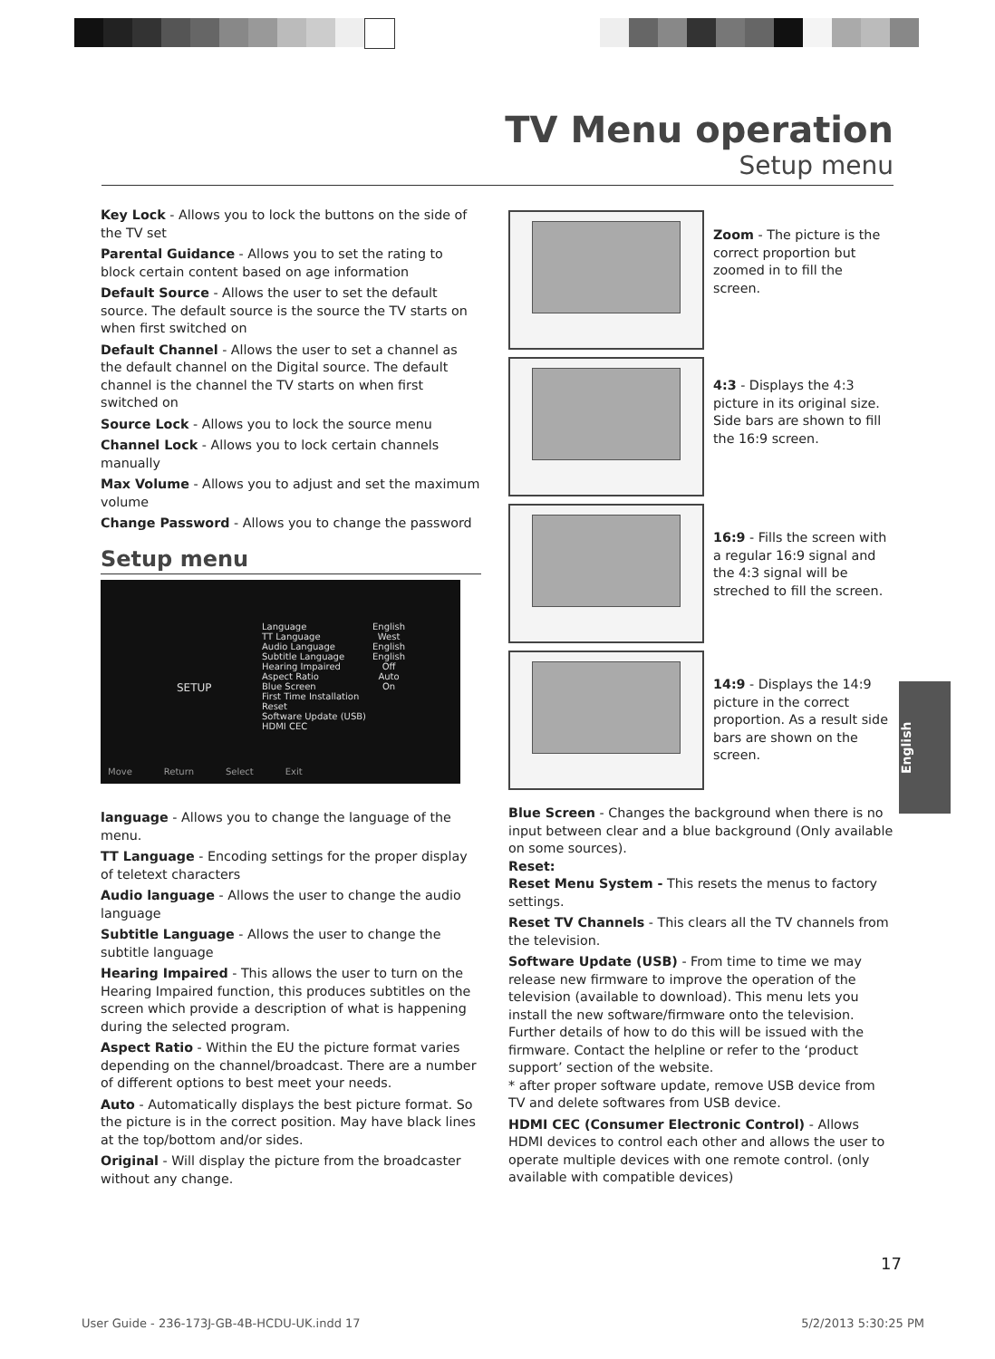TV Menu operation
Setup menu
Key Lock - Allows you to lock the buttons on the side of the TV set
Parental Guidance - Allows you to set the rating to block certain content based on age information
Default Source - Allows the user to set the default source. The default source is the source the TV starts on when first switched on
Default Channel - Allows the user to set a channel as the default channel on the Digital source. The default channel is the channel the TV starts on when first switched on
Source Lock - Allows you to lock the source menu
Channel Lock - Allows you to lock certain channels manually
Max Volume - Allows you to adjust and set the maximum volume
Change Password - Allows you to change the password
Setup menu
SETUP
Language
TT Language
Audio Language
Subtitle Language
Hearing Impaired
Aspect Ratio
Blue Screen
First Time Installation
Reset
Software Update (USB)
HDMI CEC
English
West
English
English
Off
Auto
On
Move Return Select Exit
language - Allows you to change the language of the menu.
TT Language - Encoding settings for the proper display of teletext characters
Audio language - Allows the user to change the audio language
Subtitle Language - Allows the user to change the subtitle language
Hearing Impaired - This allows the user to turn on the Hearing Impaired function, this produces subtitles on the screen which provide a description of what is happening during the selected program.
Aspect Ratio - Within the EU the picture format varies depending on the channel/broadcast. There are a number of different options to best meet your needs.
Auto - Automatically displays the best picture format. So the picture is in the correct position. May have black lines at the top/bottom and/or sides.
Original - Will display the picture from the broadcaster without any change.
Zoom - The picture is the correct proportion but zoomed in to fill the screen.
4:3 - Displays the 4:3 picture in its original size. Side bars are shown to fill the 16:9 screen.
16:9 - Fills the screen with a regular 16:9 signal and the 4:3 signal will be streched to fill the screen.
14:9 - Displays the 14:9 picture in the correct proportion. As a result side bars are shown on the screen.
Blue Screen - Changes the background when there is no input between clear and a blue background (Only available on some sources).
Reset:
Reset Menu System - This resets the menus to factory settings.
Reset TV Channels - This clears all the TV channels from the television.
Software Update (USB) - From time to time we may release new firmware to improve the operation of the television (available to download). This menu lets you install the new software/firmware onto the television. Further details of how to do this will be issued with the firmware. Contact the helpline or refer to the ‘product support’ section of the website.
* after proper software update, remove USB device from TV and delete softwares from USB device.
HDMI CEC (Consumer Electronic Control) - Allows HDMI devices to control each other and allows the user to operate multiple devices with one remote control. (only available with compatible devices)
English
17
User Guide - 236-173J-GB-4B-HCDU-UK.indd 17 5/2/2013 5:30:25 PM